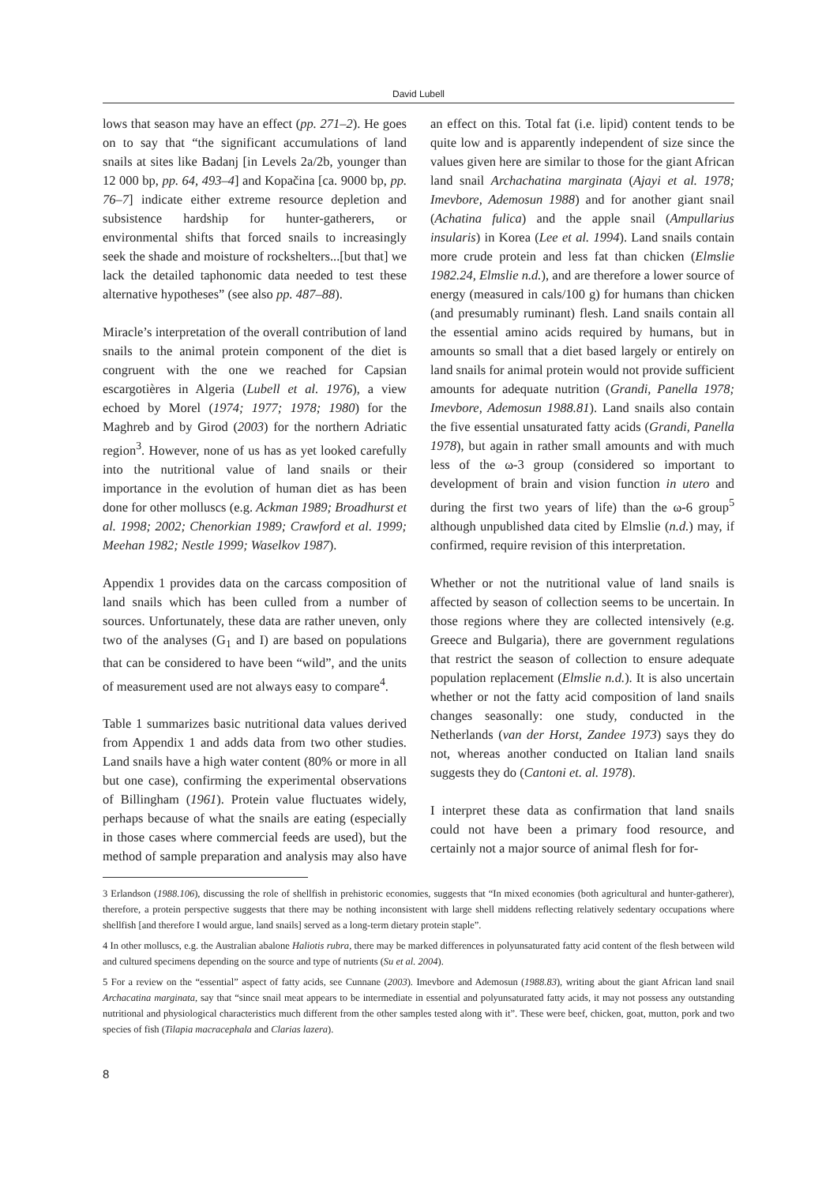David Lubell
lows that season may have an effect (pp. 271–2). He goes on to say that “the significant accumulations of land snails at sites like Badanj [in Levels 2a/2b, younger than 12 000 bp, pp. 64, 493–4] and Kopačina [ca. 9000 bp, pp. 76–7] indicate either extreme resource depletion and subsistence hardship for hunter-gatherers, or environmental shifts that forced snails to increasingly seek the shade and moisture of rockshelters...[but that] we lack the detailed taphonomic data needed to test these alternative hypotheses” (see also pp. 487–88).
Miracle’s interpretation of the overall contribution of land snails to the animal protein component of the diet is congruent with the one we reached for Capsian escargotières in Algeria (Lubell et al. 1976), a view echoed by Morel (1974; 1977; 1978; 1980) for the Maghreb and by Girod (2003) for the northern Adriatic region<sup>3</sup>. However, none of us has as yet looked carefully into the nutritional value of land snails or their importance in the evolution of human diet as has been done for other molluscs (e.g. Ackman 1989; Broadhurst et al. 1998; 2002; Chenorkian 1989; Crawford et al. 1999; Meehan 1982; Nestle 1999; Waselkov 1987).
Appendix 1 provides data on the carcass composition of land snails which has been culled from a number of sources. Unfortunately, these data are rather uneven, only two of the analyses (G<sub>1</sub> and I) are based on populations that can be considered to have been “wild”, and the units of measurement used are not always easy to compare<sup>4</sup>.
Table 1 summarizes basic nutritional data values derived from Appendix 1 and adds data from two other studies. Land snails have a high water content (80% or more in all but one case), confirming the experimental observations of Billingham (1961). Protein value fluctuates widely, perhaps because of what the snails are eating (especially in those cases where commercial feeds are used), but the method of sample preparation and analysis may also have an effect on this. Total fat (i.e. lipid) content tends to be quite low and is apparently independent of size since the values given here are similar to those for the giant African land snail Archachatina marginata (Ajayi et al. 1978; Imevbore, Ademosun 1988) and for another giant snail (Achatina fulica) and the apple snail (Ampullarius insularis) in Korea (Lee et al. 1994). Land snails contain more crude protein and less fat than chicken (Elmslie 1982.24, Elmslie n.d.), and are therefore a lower source of energy (measured in cals/100 g) for humans than chicken (and presumably ruminant) flesh. Land snails contain all the essential amino acids required by humans, but in amounts so small that a diet based largely or entirely on land snails for animal protein would not provide sufficient amounts for adequate nutrition (Grandi, Panella 1978; Imevbore, Ademosun 1988.81). Land snails also contain the five essential unsaturated fatty acids (Grandi, Panella 1978), but again in rather small amounts and with much less of the ω-3 group (considered so important to development of brain and vision function in utero and during the first two years of life) than the ω-6 group<sup>5</sup> although unpublished data cited by Elmslie (n.d.) may, if confirmed, require revision of this interpretation.
Whether or not the nutritional value of land snails is affected by season of collection seems to be uncertain. In those regions where they are collected intensively (e.g. Greece and Bulgaria), there are government regulations that restrict the season of collection to ensure adequate population replacement (Elmslie n.d.). It is also uncertain whether or not the fatty acid composition of land snails changes seasonally: one study, conducted in the Netherlands (van der Horst, Zandee 1973) says they do not, whereas another conducted on Italian land snails suggests they do (Cantoni et. al. 1978).
I interpret these data as confirmation that land snails could not have been a primary food resource, and certainly not a major source of animal flesh for for-
3 Erlandson (1988.106), discussing the role of shellfish in prehistoric economies, suggests that “In mixed economies (both agricultural and hunter-gatherer), therefore, a protein perspective suggests that there may be nothing inconsistent with large shell middens reflecting relatively sedentary occupations where shellfish [and therefore I would argue, land snails] served as a long-term dietary protein staple”.
4 In other molluscs, e.g. the Australian abalone Haliotis rubra, there may be marked differences in polyunsaturated fatty acid content of the flesh between wild and cultured specimens depending on the source and type of nutrients (Su et al. 2004).
5 For a review on the “essential” aspect of fatty acids, see Cunnane (2003). Imevbore and Ademosun (1988.83), writing about the giant African land snail Archacatina marginata, say that “since snail meat appears to be intermediate in essential and polyunsaturated fatty acids, it may not possess any outstanding nutritional and physiological characteristics much different from the other samples tested along with it”. These were beef, chicken, goat, mutton, pork and two species of fish (Tilapia macracephala and Clarias lazera).
8